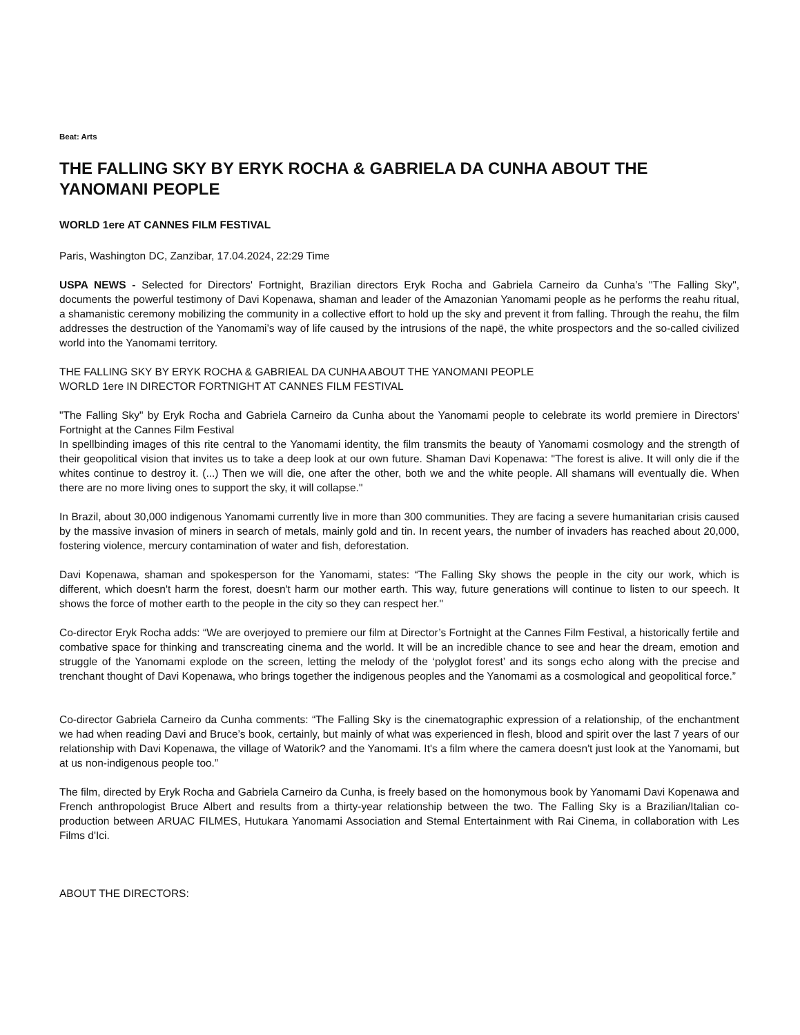Beat: Arts
THE FALLING SKY BY ERYK ROCHA & GABRIELA DA CUNHA ABOUT THE YANOMANI PEOPLE
WORLD 1ere AT CANNES FILM FESTIVAL
Paris, Washington DC, Zanzibar, 17.04.2024, 22:29 Time
USPA NEWS - Selected for Directors' Fortnight, Brazilian directors Eryk Rocha and Gabriela Carneiro da Cunha’s "The Falling Sky", documents the powerful testimony of Davi Kopenawa, shaman and leader of the Amazonian Yanomami people as he performs the reahu ritual, a shamanistic ceremony mobilizing the community in a collective effort to hold up the sky and prevent it from falling. Through the reahu, the film addresses the destruction of the Yanomami’s way of life caused by the intrusions of the napë, the white prospectors and the so-called civilized world into the Yanomami territory.
THE FALLING SKY BY ERYK ROCHA & GABRIEAL DA CUNHA ABOUT THE YANOMANI PEOPLE
WORLD 1ere IN DIRECTOR FORTNIGHT AT CANNES FILM FESTIVAL
"The Falling Sky" by Eryk Rocha and Gabriela Carneiro da Cunha about the Yanomami people to celebrate its world premiere in Directors' Fortnight at the Cannes Film Festival
In spellbinding images of this rite central to the Yanomami identity, the film transmits the beauty of Yanomami cosmology and the strength of their geopolitical vision that invites us to take a deep look at our own future. Shaman Davi Kopenawa: "The forest is alive. It will only die if the whites continue to destroy it. (...) Then we will die, one after the other, both we and the white people. All shamans will eventually die. When there are no more living ones to support the sky, it will collapse."
In Brazil, about 30,000 indigenous Yanomami currently live in more than 300 communities. They are facing a severe humanitarian crisis caused by the massive invasion of miners in search of metals, mainly gold and tin. In recent years, the number of invaders has reached about 20,000, fostering violence, mercury contamination of water and fish, deforestation.
Davi Kopenawa, shaman and spokesperson for the Yanomami, states: “The Falling Sky shows the people in the city our work, which is different, which doesn't harm the forest, doesn't harm our mother earth. This way, future generations will continue to listen to our speech. It shows the force of mother earth to the people in the city so they can respect her."
Co-director Eryk Rocha adds: “We are overjoyed to premiere our film at Director’s Fortnight at the Cannes Film Festival, a historically fertile and combative space for thinking and transcreating cinema and the world. It will be an incredible chance to see and hear the dream, emotion and struggle of the Yanomami explode on the screen, letting the melody of the ‘polyglot forest’ and its songs echo along with the precise and trenchant thought of Davi Kopenawa, who brings together the indigenous peoples and the Yanomami as a cosmological and geopolitical force.”
Co-director Gabriela Carneiro da Cunha comments: “The Falling Sky is the cinematographic expression of a relationship, of the enchantment we had when reading Davi and Bruce’s book, certainly, but mainly of what was experienced in flesh, blood and spirit over the last 7 years of our relationship with Davi Kopenawa, the village of Watorik? and the Yanomami. It's a film where the camera doesn't just look at the Yanomami, but at us non-indigenous people too.”
The film, directed by Eryk Rocha and Gabriela Carneiro da Cunha, is freely based on the homonymous book by Yanomami Davi Kopenawa and French anthropologist Bruce Albert and results from a thirty-year relationship between the two. The Falling Sky is a Brazilian/Italian co-production between ARUAC FILMES, Hutukara Yanomami Association and Stemal Entertainment with Rai Cinema, in collaboration with Les Films d'Ici.
ABOUT THE DIRECTORS: